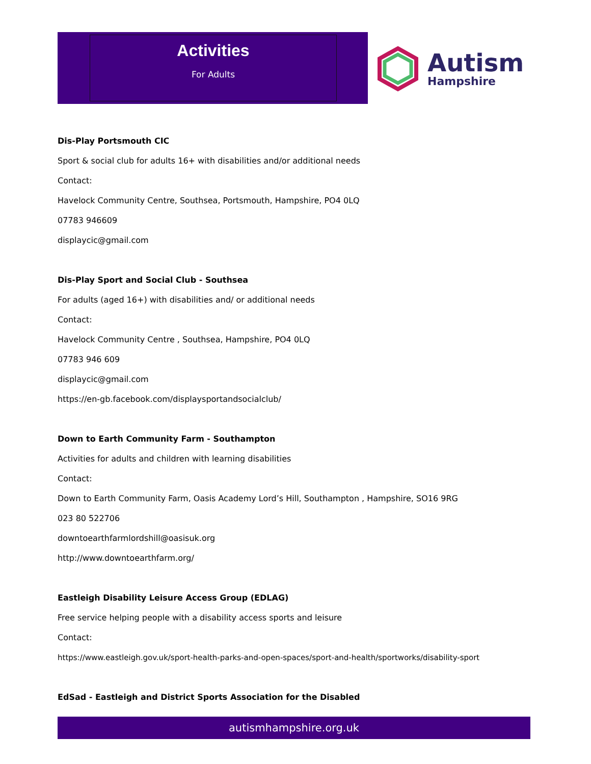Activities
For Adults
Autism
Hampshire
Dis-Play Portsmouth CIC
Sport & social club for adults 16+ with disabilities and/or additional needs
Contact:
Havelock Community Centre, Southsea, Portsmouth, Hampshire, PO4 0LQ
07783 946609
displaycic@gmail.com
Dis-Play Sport and Social Club - Southsea
For adults (aged 16+) with disabilities and/ or additional needs
Contact:
Havelock Community Centre , Southsea, Hampshire, PO4 0LQ
07783 946 609
displaycic@gmail.com
https://en-gb.facebook.com/displaysportandsocialclub/
Down to Earth Community Farm - Southampton
Activities for adults and children with learning disabilities
Contact:
Down to Earth Community Farm, Oasis Academy Lord’s Hill, Southampton , Hampshire, SO16 9RG
023 80 522706
downtoearthfarmlordshill@oasisuk.org
http://www.downtoearthfarm.org/
Eastleigh Disability Leisure Access Group (EDLAG)
Free service helping people with a disability access sports and leisure
Contact:
https://www.eastleigh.gov.uk/sport-health-parks-and-open-spaces/sport-and-health/sportworks/disability-sport
EdSad - Eastleigh and District Sports Association for the Disabled
autismhampshire.org.uk